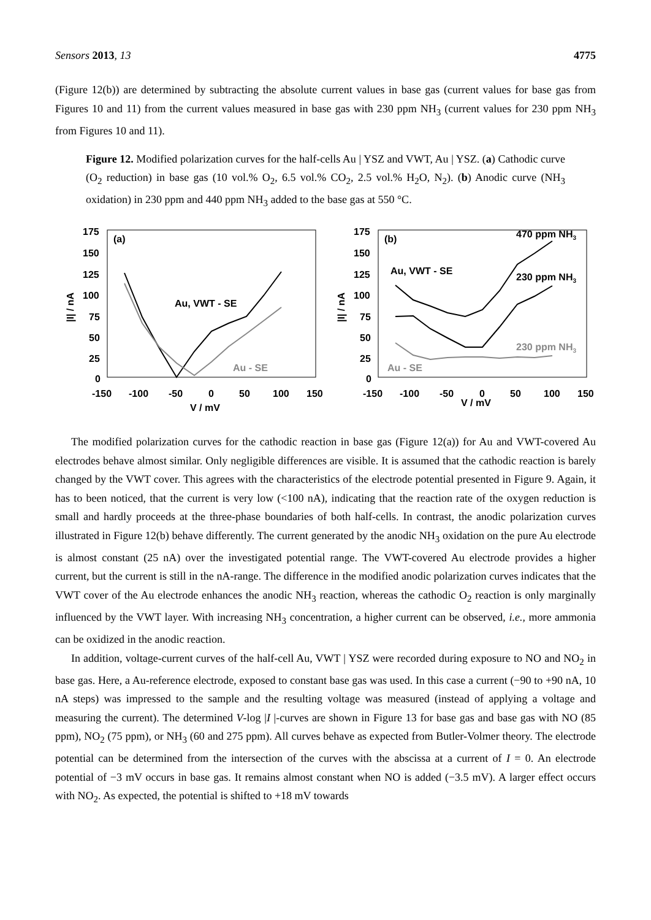Sensors 2013, 13 4775
(Figure 12(b)) are determined by subtracting the absolute current values in base gas (current values for base gas from Figures 10 and 11) from the current values measured in base gas with 230 ppm NH<sub>3</sub> (current values for 230 ppm NH<sub>3</sub> from Figures 10 and 11).
Figure 12. Modified polarization curves for the half-cells Au | YSZ and VWT, Au | YSZ. (a) Cathodic curve (O<sub>2</sub> reduction) in base gas (10 vol.% O<sub>2</sub>, 6.5 vol.% CO<sub>2</sub>, 2.5 vol.% H<sub>2</sub>O, N<sub>2</sub>). (b) Anodic curve (NH<sub>3</sub> oxidation) in 230 ppm and 440 ppm NH<sub>3</sub> added to the base gas at 550 °C.
175
150
125
100
75
50
25
0
-150
-100
-50
0
50
100
150
V / mV
|I| / nA
(a)
Au, VWT - SE
Au - SE
175
150
125
100
75
50
25
0
-150
-100
-50
0
50
100
150
V / mV
|I| / nA
(b)
Au, VWT - SE
470 ppm NH3
230 ppm NH3
230 ppm NH3
Au - SE
The modified polarization curves for the cathodic reaction in base gas (Figure 12(a)) for Au and VWT-covered Au electrodes behave almost similar. Only negligible differences are visible. It is assumed that the cathodic reaction is barely changed by the VWT cover. This agrees with the characteristics of the electrode potential presented in Figure 9. Again, it has to been noticed, that the current is very low (<100 nA), indicating that the reaction rate of the oxygen reduction is small and hardly proceeds at the three-phase boundaries of both half-cells. In contrast, the anodic polarization curves illustrated in Figure 12(b) behave differently. The current generated by the anodic NH<sub>3</sub> oxidation on the pure Au electrode is almost constant (25 nA) over the investigated potential range. The VWT-covered Au electrode provides a higher current, but the current is still in the nA-range. The difference in the modified anodic polarization curves indicates that the VWT cover of the Au electrode enhances the anodic NH<sub>3</sub> reaction, whereas the cathodic O<sub>2</sub> reaction is only marginally influenced by the VWT layer. With increasing NH<sub>3</sub> concentration, a higher current can be observed, i.e., more ammonia can be oxidized in the anodic reaction.
In addition, voltage-current curves of the half-cell Au, VWT | YSZ were recorded during exposure to NO and NO<sub>2</sub> in base gas. Here, a Au-reference electrode, exposed to constant base gas was used. In this case a current (−90 to +90 nA, 10 nA steps) was impressed to the sample and the resulting voltage was measured (instead of applying a voltage and measuring the current). The determined V-log |I |-curves are shown in Figure 13 for base gas and base gas with NO (85 ppm), NO<sub>2</sub> (75 ppm), or NH<sub>3</sub> (60 and 275 ppm). All curves behave as expected from Butler-Volmer theory. The electrode potential can be determined from the intersection of the curves with the abscissa at a current of I = 0. An electrode potential of −3 mV occurs in base gas. It remains almost constant when NO is added (−3.5 mV). A larger effect occurs with NO<sub>2</sub>. As expected, the potential is shifted to +18 mV towards